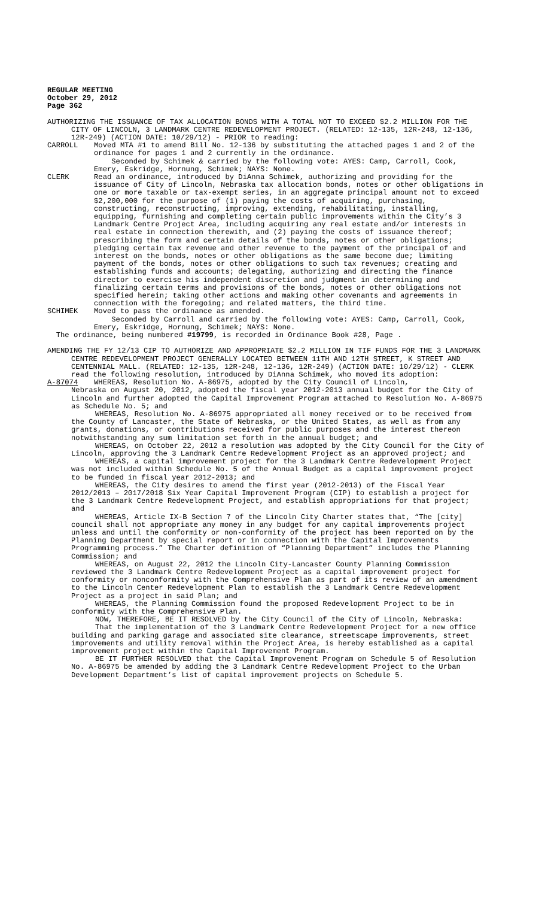REGULAR MEETING
October 29, 2012
Page 362
AUTHORIZING THE ISSUANCE OF TAX ALLOCATION BONDS WITH A TOTAL NOT TO EXCEED $2.2 MILLION FOR THE CITY OF LINCOLN, 3 LANDMARK CENTRE REDEVELOPMENT PROJECT. (RELATED: 12-135, 12R-248, 12-136, 12R-249) (ACTION DATE: 10/29/12) - PRIOR to reading:
CARROLL Moved MTA #1 to amend Bill No. 12-136 by substituting the attached pages 1 and 2 of the ordinance for pages 1 and 2 currently in the ordinance.
Seconded by Schimek & carried by the following vote: AYES: Camp, Carroll, Cook, Emery, Eskridge, Hornung, Schimek; NAYS: None.
CLERK Read an ordinance, introduced by DiAnna Schimek, authorizing and providing for the issuance of City of Lincoln, Nebraska tax allocation bonds, notes or other obligations in one or more taxable or tax-exempt series, in an aggregate principal amount not to exceed $2,200,000 for the purpose of (1) paying the costs of acquiring, purchasing, constructing, reconstructing, improving, extending, rehabilitating, installing, equipping, furnishing and completing certain public improvements within the City’s 3 Landmark Centre Project Area, including acquiring any real estate and/or interests in real estate in connection therewith, and (2) paying the costs of issuance thereof; prescribing the form and certain details of the bonds, notes or other obligations; pledging certain tax revenue and other revenue to the payment of the principal of and interest on the bonds, notes or other obligations as the same become due; limiting payment of the bonds, notes or other obligations to such tax revenues; creating and establishing funds and accounts; delegating, authorizing and directing the finance director to exercise his independent discretion and judgment in determining and finalizing certain terms and provisions of the bonds, notes or other obligations not specified herein; taking other actions and making other covenants and agreements in connection with the foregoing; and related matters, the third time.
SCHIMEK Moved to pass the ordinance as amended.
Seconded by Carroll and carried by the following vote: AYES: Camp, Carroll, Cook, Emery, Eskridge, Hornung, Schimek; NAYS: None.
The ordinance, being numbered #19799, is recorded in Ordinance Book #28, Page .
AMENDING THE FY 12/13 CIP TO AUTHORIZE AND APPROPRIATE $2.2 MILLION IN TIF FUNDS FOR THE 3 LANDMARK CENTRE REDEVELOPMENT PROJECT GENERALLY LOCATED BETWEEN 11TH AND 12TH STREET, K STREET AND CENTENNIAL MALL. (RELATED: 12-135, 12R-248, 12-136, 12R-249) (ACTION DATE: 10/29/12) - CLERK read the following resolution, introduced by DiAnna Schimek, who moved its adoption:
A-87074 WHEREAS, Resolution No. A-86975, adopted by the City Council of Lincoln,
Nebraska on August 20, 2012, adopted the fiscal year 2012-2013 annual budget for the City of Lincoln and further adopted the Capital Improvement Program attached to Resolution No. A-86975 as Schedule No. 5; and
WHEREAS, Resolution No. A-86975 appropriated all money received or to be received from the County of Lancaster, the State of Nebraska, or the United States, as well as from any grants, donations, or contributions received for public purposes and the interest thereon notwithstanding any sum limitation set forth in the annual budget; and
WHEREAS, on October 22, 2012 a resolution was adopted by the City Council for the City of Lincoln, approving the 3 Landmark Centre Redevelopment Project as an approved project; and
WHEREAS, a capital improvement project for the 3 Landmark Centre Redevelopment Project was not included within Schedule No. 5 of the Annual Budget as a capital improvement project to be funded in fiscal year 2012-2013; and
WHEREAS, the City desires to amend the first year (2012-2013) of the Fiscal Year 2012/2013 – 2017/2018 Six Year Capital Improvement Program (CIP) to establish a project for the 3 Landmark Centre Redevelopment Project, and establish appropriations for that project; and
WHEREAS, Article IX-B Section 7 of the Lincoln City Charter states that, “The [city] council shall not appropriate any money in any budget for any capital improvements project unless and until the conformity or non-conformity of the project has been reported on by the Planning Department by special report or in connection with the Capital Improvements Programming process.” The Charter definition of “Planning Department” includes the Planning Commission; and
WHEREAS, on August 22, 2012 the Lincoln City-Lancaster County Planning Commission reviewed the 3 Landmark Centre Redevelopment Project as a capital improvement project for conformity or nonconformity with the Comprehensive Plan as part of its review of an amendment to the Lincoln Center Redevelopment Plan to establish the 3 Landmark Centre Redevelopment Project as a project in said Plan; and
WHEREAS, the Planning Commission found the proposed Redevelopment Project to be in conformity with the Comprehensive Plan.
NOW, THEREFORE, BE IT RESOLVED by the City Council of the City of Lincoln, Nebraska:
That the implementation of the 3 Landmark Centre Redevelopment Project for a new office building and parking garage and associated site clearance, streetscape improvements, street improvements and utility removal within the Project Area, is hereby established as a capital improvement project within the Capital Improvement Program.
BE IT FURTHER RESOLVED that the Capital Improvement Program on Schedule 5 of Resolution No. A-86975 be amended by adding the 3 Landmark Centre Redevelopment Project to the Urban Development Department’s list of capital improvement projects on Schedule 5.